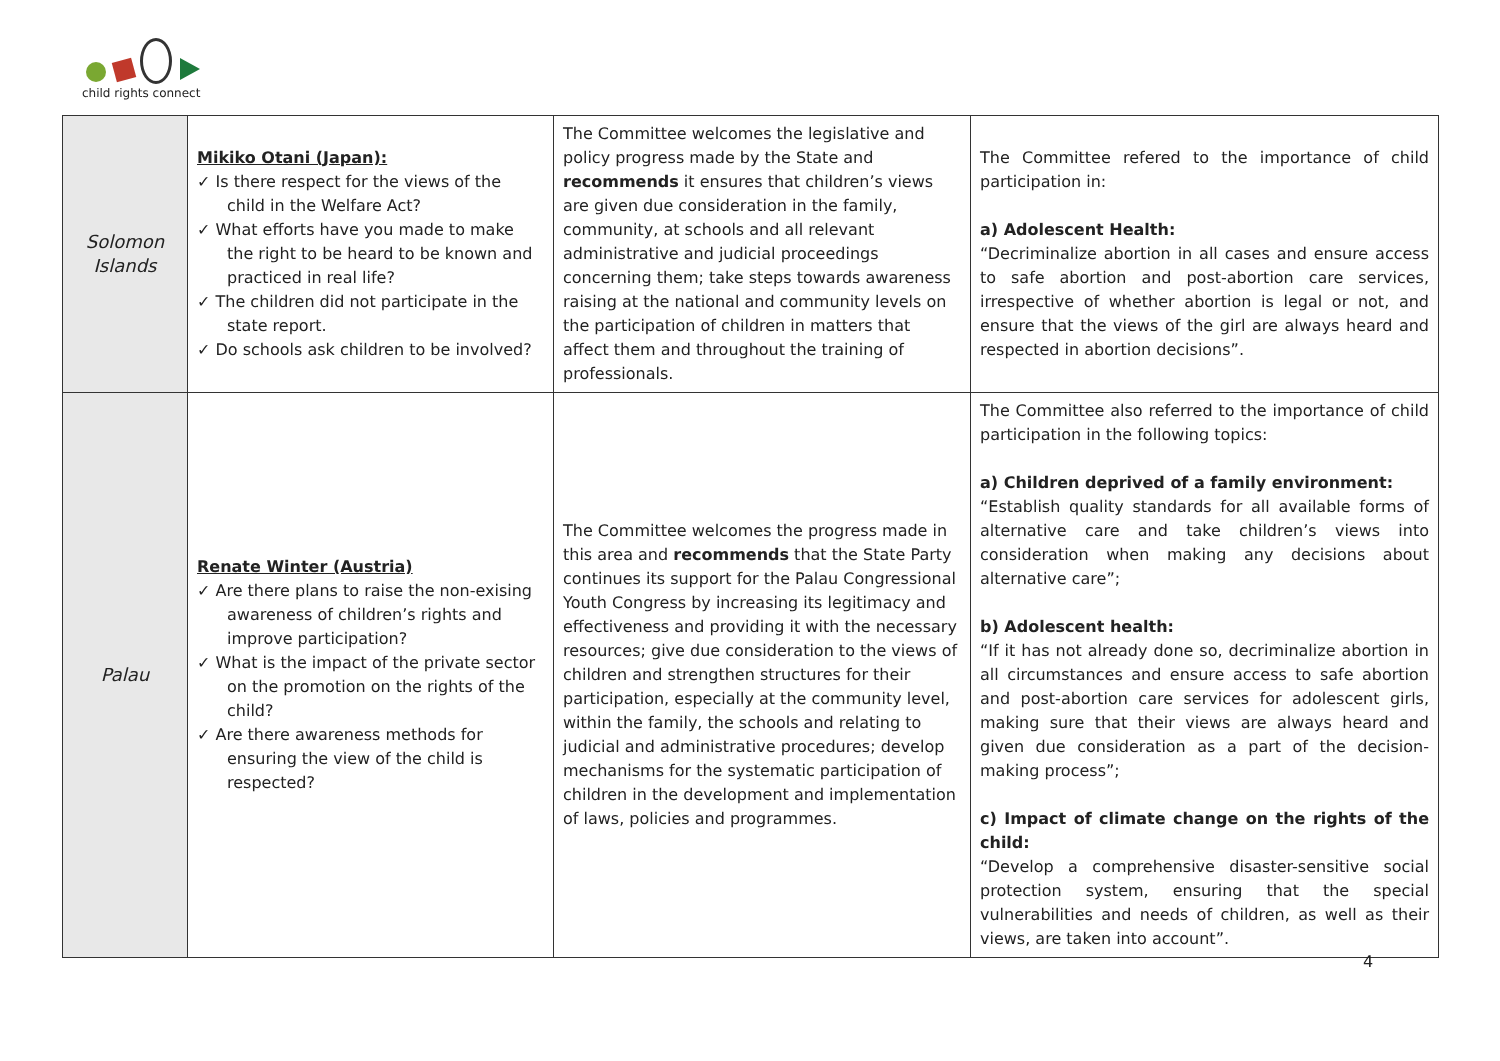child rights connect
| Solomon Islands | Mikiko Otani (Japan): ✓ Is there respect for the views of the child in the Welfare Act? ✓ What efforts have you made to make the right to be heard to be known and practiced in real life? ✓ The children did not participate in the state report. ✓ Do schools ask children to be involved? | The Committee welcomes the legislative and policy progress made by the State and recommends it ensures that children’s views are given due consideration in the family, community, at schools and all relevant administrative and judicial proceedings concerning them; take steps towards awareness raising at the national and community levels on the participation of children in matters that affect them and throughout the training of professionals. | The Committee refered to the importance of child participation in: a) Adolescent Health: “Decriminalize abortion in all cases and ensure access to safe abortion and post-abortion care services, irrespective of whether abortion is legal or not, and ensure that the views of the girl are always heard and respected in abortion decisions”. |
| Palau | Renate Winter (Austria) ✓ Are there plans to raise the non-exising awareness of children’s rights and improve participation? ✓ What is the impact of the private sector on the promotion on the rights of the child? ✓ Are there awareness methods for ensuring the view of the child is respected? | The Committee welcomes the progress made in this area and recommends that the State Party continues its support for the Palau Congressional Youth Congress by increasing its legitimacy and effectiveness and providing it with the necessary resources; give due consideration to the views of children and strengthen structures for their participation, especially at the community level, within the family, the schools and relating to judicial and administrative procedures; develop mechanisms for the systematic participation of children in the development and implementation of laws, policies and programmes. | The Committee also referred to the importance of child participation in the following topics: a) Children deprived of a family environment: “Establish quality standards for all available forms of alternative care and take children’s views into consideration when making any decisions about alternative care”; b) Adolescent health: “If it has not already done so, decriminalize abortion in all circumstances and ensure access to safe abortion and post-abortion care services for adolescent girls, making sure that their views are always heard and given due consideration as a part of the decision-making process”; c) Impact of climate change on the rights of the child: “Develop a comprehensive disaster-sensitive social protection system, ensuring that the special vulnerabilities and needs of children, as well as their views, are taken into account”. |
4